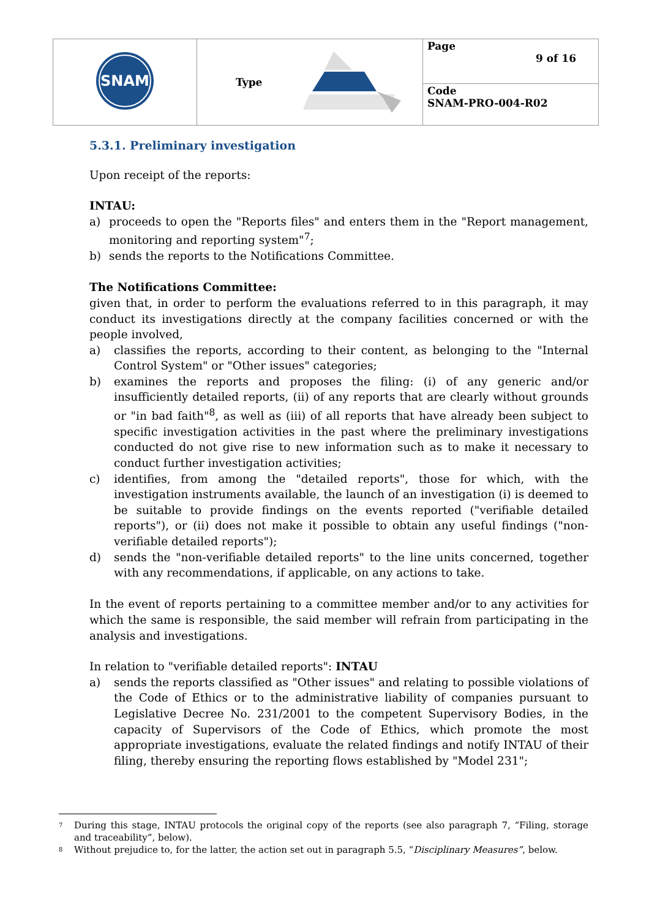| SNAM | Type | Page 9 of 16 |
| | | Code SNAM-PRO-004-R02 |
5.3.1. Preliminary investigation
Upon receipt of the reports:
INTAU:
a) proceeds to open the "Reports files" and enters them in the "Report management, monitoring and reporting system"<sup>7</sup>;
b) sends the reports to the Notifications Committee.
The Notifications Committee:
given that, in order to perform the evaluations referred to in this paragraph, it may conduct its investigations directly at the company facilities concerned or with the people involved,
a) classifies the reports, according to their content, as belonging to the "Internal Control System" or "Other issues" categories;
b) examines the reports and proposes the filing: (i) of any generic and/or insufficiently detailed reports, (ii) of any reports that are clearly without grounds or "in bad faith"<sup>8</sup>, as well as (iii) of all reports that have already been subject to specific investigation activities in the past where the preliminary investigations conducted do not give rise to new information such as to make it necessary to conduct further investigation activities;
c) identifies, from among the "detailed reports", those for which, with the investigation instruments available, the launch of an investigation (i) is deemed to be suitable to provide findings on the events reported ("verifiable detailed reports"), or (ii) does not make it possible to obtain any useful findings ("non-verifiable detailed reports");
d) sends the "non-verifiable detailed reports" to the line units concerned, together with any recommendations, if applicable, on any actions to take.
In the event of reports pertaining to a committee member and/or to any activities for which the same is responsible, the said member will refrain from participating in the analysis and investigations.
In relation to "verifiable detailed reports": INTAU
a) sends the reports classified as "Other issues" and relating to possible violations of the Code of Ethics or to the administrative liability of companies pursuant to Legislative Decree No. 231/2001 to the competent Supervisory Bodies, in the capacity of Supervisors of the Code of Ethics, which promote the most appropriate investigations, evaluate the related findings and notify INTAU of their filing, thereby ensuring the reporting flows established by "Model 231";
7 During this stage, INTAU protocols the original copy of the reports (see also paragraph 7, “Filing, storage and traceability”, below).
8 Without prejudice to, for the latter, the action set out in paragraph 5.5, “Disciplinary Measures”, below.